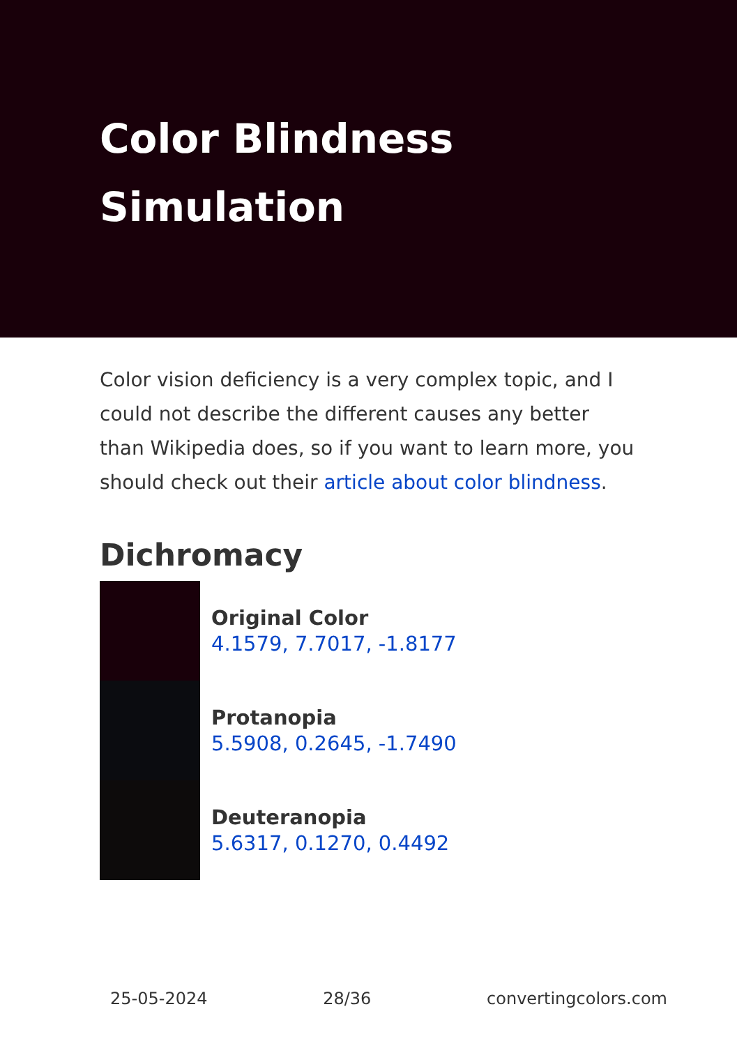Color Blindness Simulation
Color vision deficiency is a very complex topic, and I could not describe the different causes any better than Wikipedia does, so if you want to learn more, you should check out their article about color blindness.
Dichromacy
Original Color
4.1579, 7.7017, -1.8177
Protanopia
5.5908, 0.2645, -1.7490
Deuteranopia
5.6317, 0.1270, 0.4492
25-05-2024 28/36 convertingcolors.com